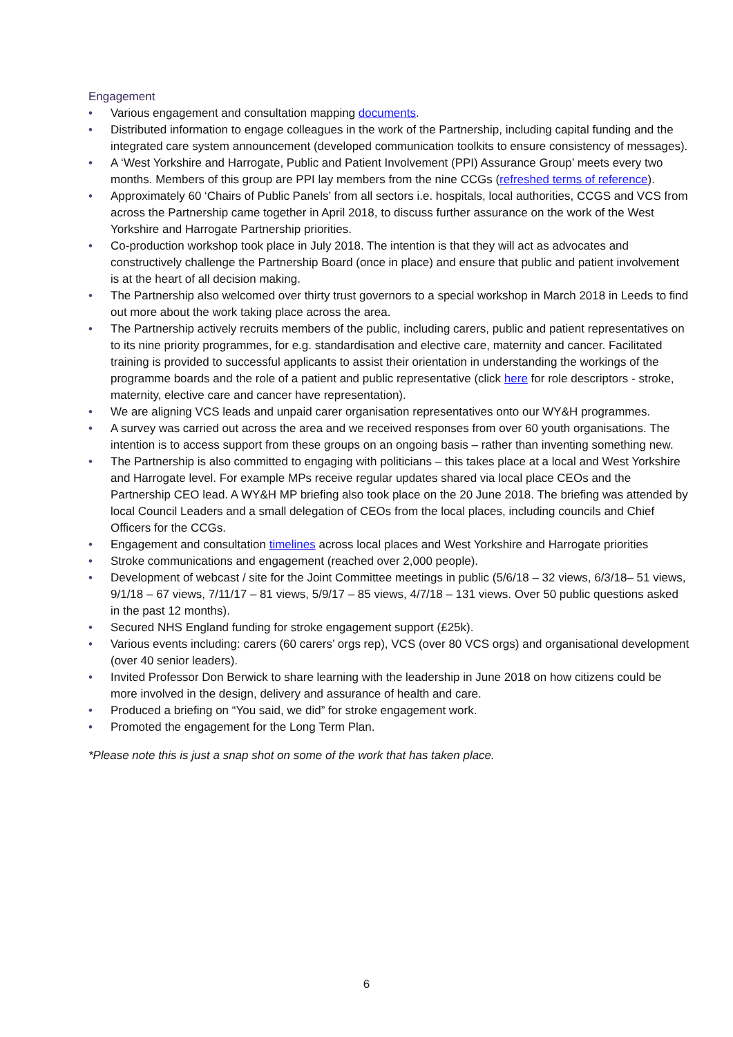Engagement
• Various engagement and consultation mapping documents.
• Distributed information to engage colleagues in the work of the Partnership, including capital funding and the integrated care system announcement (developed communication toolkits to ensure consistency of messages).
• A ‘West Yorkshire and Harrogate, Public and Patient Involvement (PPI) Assurance Group’ meets every two months. Members of this group are PPI lay members from the nine CCGs (refreshed terms of reference).
• Approximately 60 ‘Chairs of Public Panels’ from all sectors i.e. hospitals, local authorities, CCGS and VCS from across the Partnership came together in April 2018, to discuss further assurance on the work of the West Yorkshire and Harrogate Partnership priorities.
• Co-production workshop took place in July 2018. The intention is that they will act as advocates and constructively challenge the Partnership Board (once in place) and ensure that public and patient involvement is at the heart of all decision making.
• The Partnership also welcomed over thirty trust governors to a special workshop in March 2018 in Leeds to find out more about the work taking place across the area.
• The Partnership actively recruits members of the public, including carers, public and patient representatives on to its nine priority programmes, for e.g. standardisation and elective care, maternity and cancer. Facilitated training is provided to successful applicants to assist their orientation in understanding the workings of the programme boards and the role of a patient and public representative (click here for role descriptors - stroke, maternity, elective care and cancer have representation).
• We are aligning VCS leads and unpaid carer organisation representatives onto our WY&H programmes.
• A survey was carried out across the area and we received responses from over 60 youth organisations. The intention is to access support from these groups on an ongoing basis – rather than inventing something new.
• The Partnership is also committed to engaging with politicians – this takes place at a local and West Yorkshire and Harrogate level. For example MPs receive regular updates shared via local place CEOs and the Partnership CEO lead. A WY&H MP briefing also took place on the 20 June 2018. The briefing was attended by local Council Leaders and a small delegation of CEOs from the local places, including councils and Chief Officers for the CCGs.
• Engagement and consultation timelines across local places and West Yorkshire and Harrogate priorities
• Stroke communications and engagement (reached over 2,000 people).
• Development of webcast / site for the Joint Committee meetings in public (5/6/18 – 32 views, 6/3/18– 51 views, 9/1/18 – 67 views, 7/11/17 – 81 views, 5/9/17 – 85 views, 4/7/18 – 131 views. Over 50 public questions asked in the past 12 months).
• Secured NHS England funding for stroke engagement support (£25k).
• Various events including: carers (60 carers’ orgs rep), VCS (over 80 VCS orgs) and organisational development (over 40 senior leaders).
• Invited Professor Don Berwick to share learning with the leadership in June 2018 on how citizens could be more involved in the design, delivery and assurance of health and care.
• Produced a briefing on “You said, we did” for stroke engagement work.
• Promoted the engagement for the Long Term Plan.
*Please note this is just a snap shot on some of the work that has taken place.
6